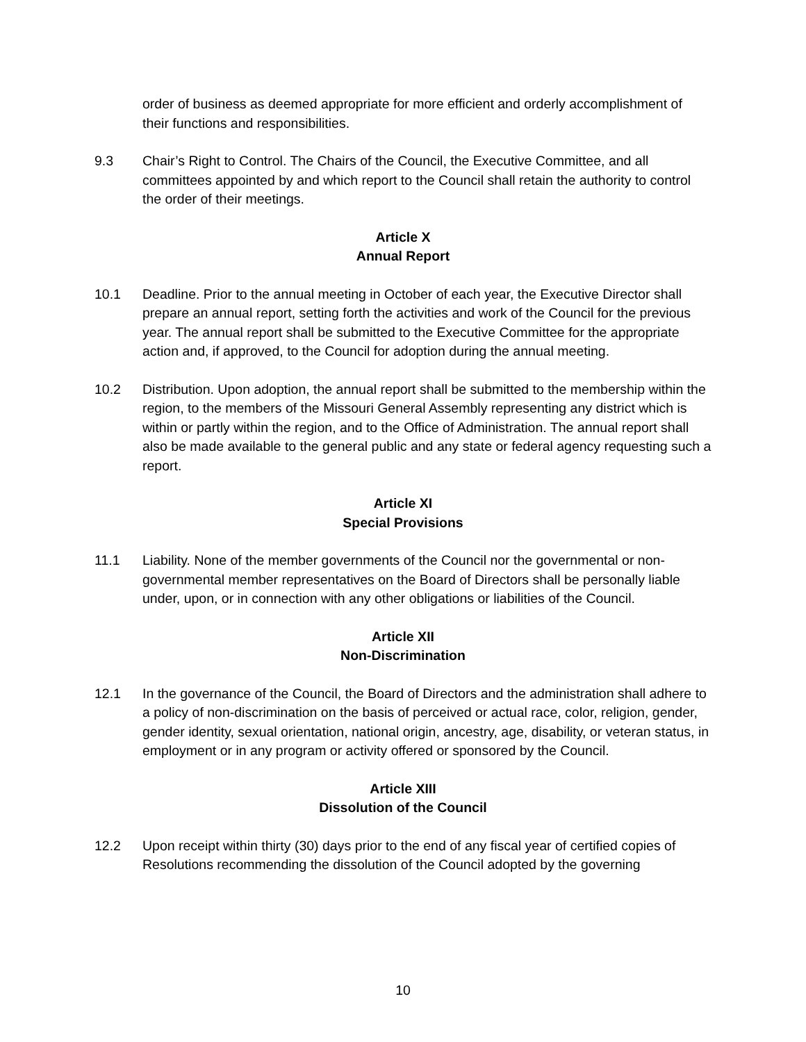order of business as deemed appropriate for more efficient and orderly accomplishment of their functions and responsibilities.
9.3 Chair’s Right to Control. The Chairs of the Council, the Executive Committee, and all committees appointed by and which report to the Council shall retain the authority to control the order of their meetings.
Article X
Annual Report
10.1 Deadline. Prior to the annual meeting in October of each year, the Executive Director shall prepare an annual report, setting forth the activities and work of the Council for the previous year. The annual report shall be submitted to the Executive Committee for the appropriate action and, if approved, to the Council for adoption during the annual meeting.
10.2 Distribution. Upon adoption, the annual report shall be submitted to the membership within the region, to the members of the Missouri General Assembly representing any district which is within or partly within the region, and to the Office of Administration. The annual report shall also be made available to the general public and any state or federal agency requesting such a report.
Article XI
Special Provisions
11.1 Liability. None of the member governments of the Council nor the governmental or non-governmental member representatives on the Board of Directors shall be personally liable under, upon, or in connection with any other obligations or liabilities of the Council.
Article XII
Non-Discrimination
12.1 In the governance of the Council, the Board of Directors and the administration shall adhere to a policy of non-discrimination on the basis of perceived or actual race, color, religion, gender, gender identity, sexual orientation, national origin, ancestry, age, disability, or veteran status, in employment or in any program or activity offered or sponsored by the Council.
Article XIII
Dissolution of the Council
12.2 Upon receipt within thirty (30) days prior to the end of any fiscal year of certified copies of Resolutions recommending the dissolution of the Council adopted by the governing
10